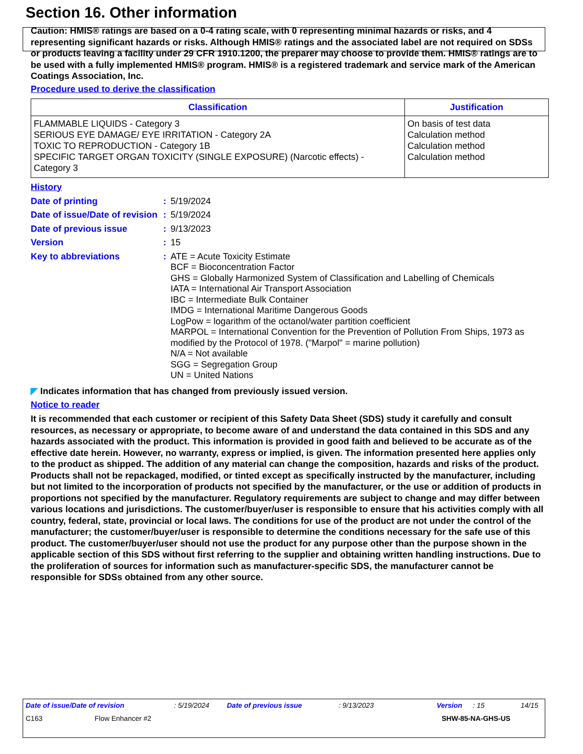Section 16. Other information
Caution: HMIS® ratings are based on a 0-4 rating scale, with 0 representing minimal hazards or risks, and 4 representing significant hazards or risks. Although HMIS® ratings and the associated label are not required on SDSs or products leaving a facility under 29 CFR 1910.1200, the preparer may choose to provide them. HMIS® ratings are to be used with a fully implemented HMIS® program. HMIS® is a registered trademark and service mark of the American Coatings Association, Inc.
Procedure used to derive the classification
| Classification | Justification |
| --- | --- |
| FLAMMABLE LIQUIDS - Category 3 SERIOUS EYE DAMAGE/ EYE IRRITATION - Category 2A TOXIC TO REPRODUCTION - Category 1B SPECIFIC TARGET ORGAN TOXICITY (SINGLE EXPOSURE) (Narcotic effects) - Category 3 | On basis of test data Calculation method Calculation method Calculation method |
History
| Date of printing | : | 5/19/2024 |
| Date of issue/Date of revision | : | 5/19/2024 |
| Date of previous issue | : | 9/13/2023 |
| Version | : | 15 |
| Key to abbreviations | : | ATE = Acute Toxicity Estimate BCF = Bioconcentration Factor GHS = Globally Harmonized System of Classification and Labelling of Chemicals IATA = International Air Transport Association IBC = Intermediate Bulk Container IMDG = International Maritime Dangerous Goods LogPow = logarithm of the octanol/water partition coefficient MARPOL = International Convention for the Prevention of Pollution From Ships, 1973 as modified by the Protocol of 1978. ("Marpol" = marine pollution) N/A = Not available SGG = Segregation Group UN = United Nations |
◤ Indicates information that has changed from previously issued version.
Notice to reader
It is recommended that each customer or recipient of this Safety Data Sheet (SDS) study it carefully and consult resources, as necessary or appropriate, to become aware of and understand the data contained in this SDS and any hazards associated with the product. This information is provided in good faith and believed to be accurate as of the effective date herein. However, no warranty, express or implied, is given. The information presented here applies only to the product as shipped. The addition of any material can change the composition, hazards and risks of the product. Products shall not be repackaged, modified, or tinted except as specifically instructed by the manufacturer, including but not limited to the incorporation of products not specified by the manufacturer, or the use or addition of products in proportions not specified by the manufacturer. Regulatory requirements are subject to change and may differ between various locations and jurisdictions. The customer/buyer/user is responsible to ensure that his activities comply with all country, federal, state, provincial or local laws. The conditions for use of the product are not under the control of the manufacturer; the customer/buyer/user is responsible to determine the conditions necessary for the safe use of this product. The customer/buyer/user should not use the product for any purpose other than the purpose shown in the applicable section of this SDS without first referring to the supplier and obtaining written handling instructions. Due to the proliferation of sources for information such as manufacturer-specific SDS, the manufacturer cannot be responsible for SDSs obtained from any other source.
Date of issue/Date of revision: 5/19/2024 Date of previous issue: 9/13/2023 Version: 15 14/15
C163 Flow Enhancer #2 SHW-85-NA-GHS-US